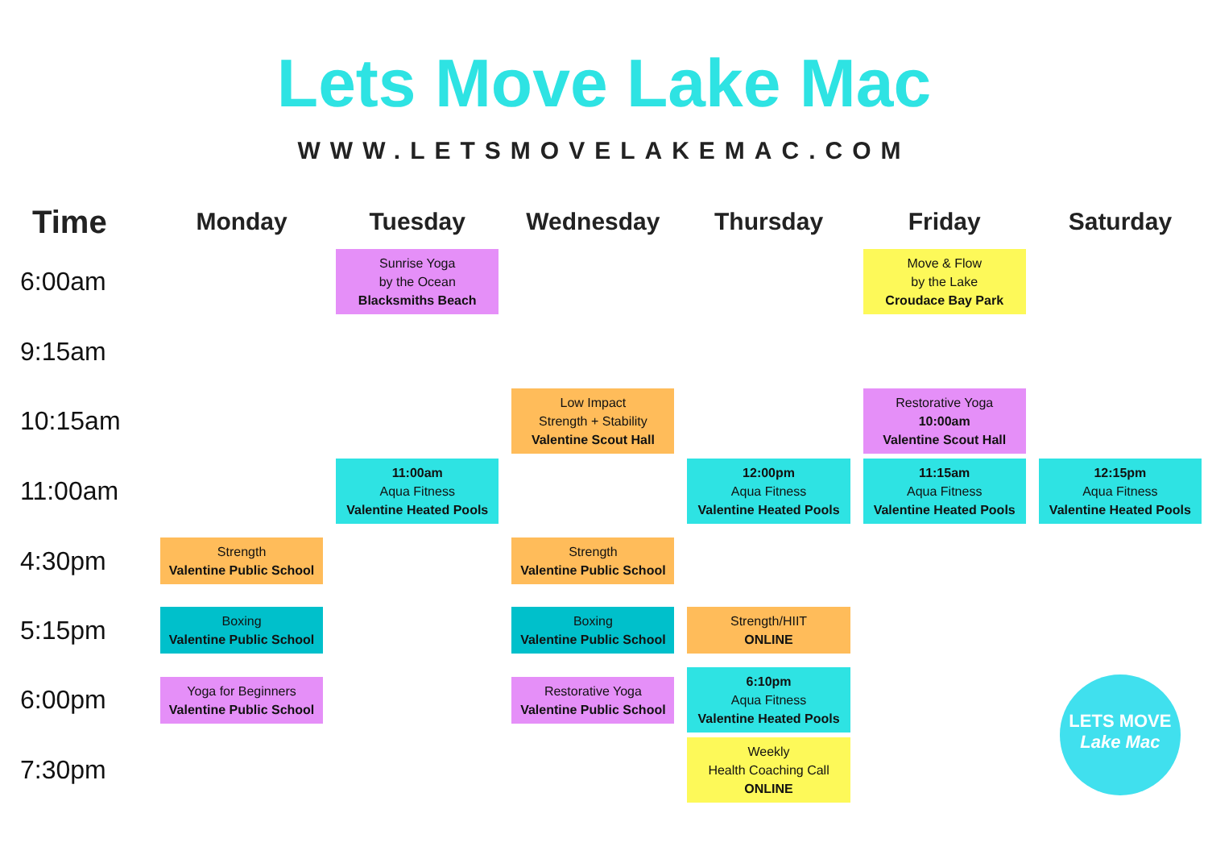Lets Move Lake Mac
WWW.LETSMOVELAKEMAC.COM
| Time | Monday | Tuesday | Wednesday | Thursday | Friday | Saturday |
| --- | --- | --- | --- | --- | --- | --- |
| 6:00am | | Sunrise Yoga by the Ocean Blacksmiths Beach | | | Move & Flow by the Lake Croudace Bay Park | |
| 9:15am | | | | | | |
| 10:15am | | | Low Impact Strength + Stability Valentine Scout Hall | | Restorative Yoga 10:00am Valentine Scout Hall | |
| 11:00am | | 11:00am Aqua Fitness Valentine Heated Pools | | 12:00pm Aqua Fitness Valentine Heated Pools | 11:15am Aqua Fitness Valentine Heated Pools | 12:15pm Aqua Fitness Valentine Heated Pools |
| 4:30pm | Strength Valentine Public School | | Strength Valentine Public School | | | |
| 5:15pm | Boxing Valentine Public School | | Boxing Valentine Public School | Strength/HIIT ONLINE | | |
| 6:00pm | Yoga for Beginners Valentine Public School | | Restorative Yoga Valentine Public School | 6:10pm Aqua Fitness Valentine Heated Pools | | LETS MOVE Lake Mac |
| 7:30pm | | | | Weekly Health Coaching Call ONLINE | | |